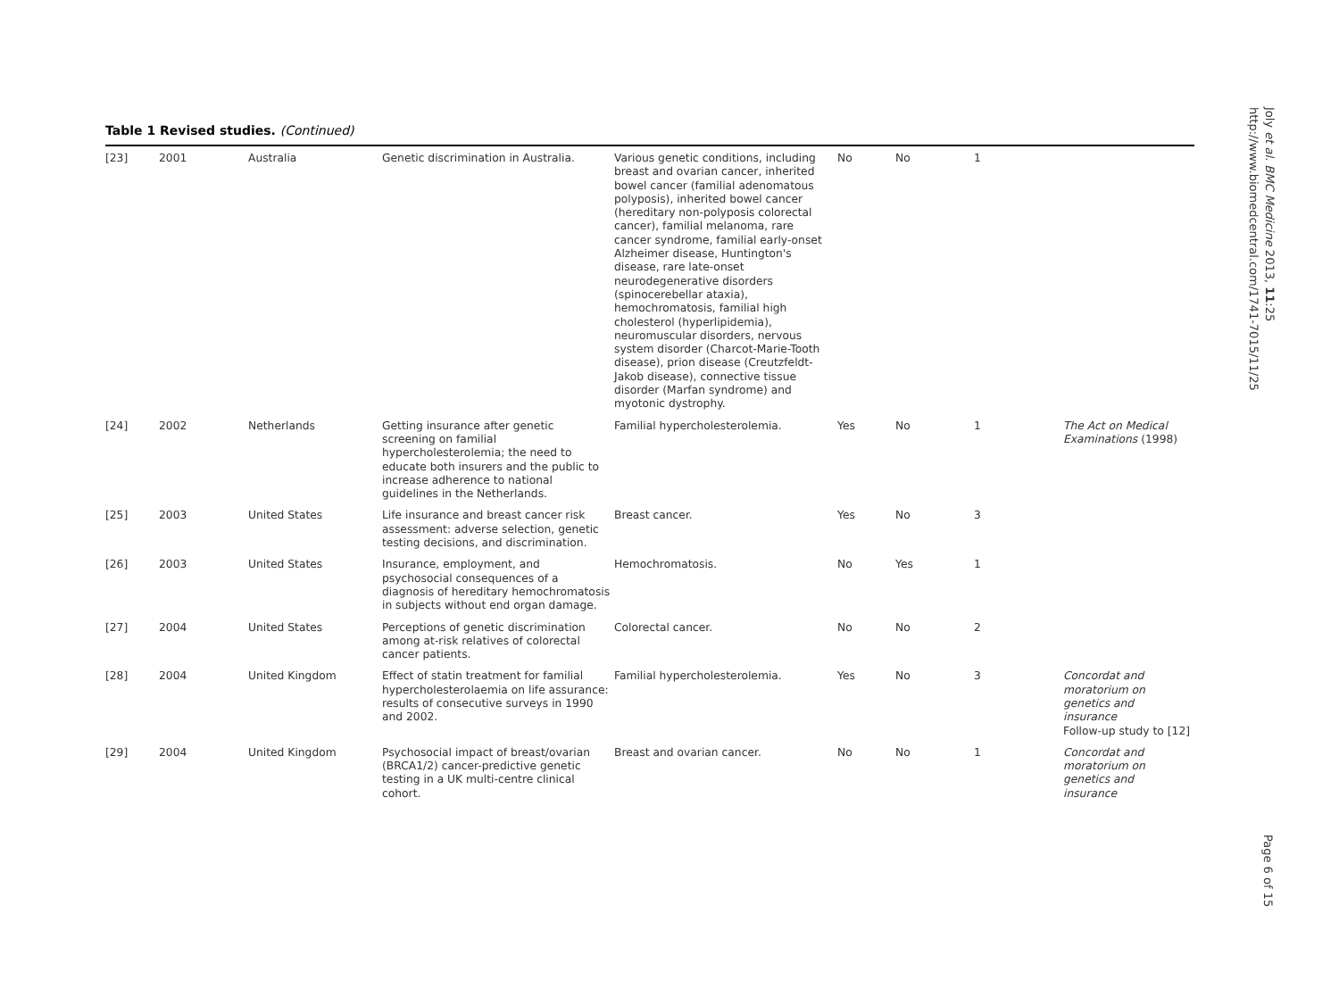Table 1 Revised studies. (Continued)
| [23] | 2001 | Australia | Genetic discrimination in Australia. | Various genetic conditions, including breast and ovarian cancer, inherited bowel cancer (familial adenomatous polyposis), inherited bowel cancer (hereditary non-polyposis colorectal cancer), familial melanoma, rare cancer syndrome, familial early-onset Alzheimer disease, Huntington's disease, rare late-onset neurodegenerative disorders (spinocerebellar ataxia), hemochromatosis, familial high cholesterol (hyperlipidemia), neuromuscular disorders, nervous system disorder (Charcot-Marie-Tooth disease), prion disease (Creutzfeldt-Jakob disease), connective tissue disorder (Marfan syndrome) and myotonic dystrophy. | No | No | 1 | |
| [24] | 2002 | Netherlands | Getting insurance after genetic screening on familial hypercholesterolemia; the need to educate both insurers and the public to increase adherence to national guidelines in the Netherlands. | Familial hypercholesterolemia. | Yes | No | 1 | The Act on Medical Examinations (1998) |
| [25] | 2003 | United States | Life insurance and breast cancer risk assessment: adverse selection, genetic testing decisions, and discrimination. | Breast cancer. | Yes | No | 3 | |
| [26] | 2003 | United States | Insurance, employment, and psychosocial consequences of a diagnosis of hereditary hemochromatosis in subjects without end organ damage. | Hemochromatosis. | No | Yes | 1 | |
| [27] | 2004 | United States | Perceptions of genetic discrimination among at-risk relatives of colorectal cancer patients. | Colorectal cancer. | No | No | 2 | |
| [28] | 2004 | United Kingdom | Effect of statin treatment for familial hypercholesterolaemia on life assurance: results of consecutive surveys in 1990 and 2002. | Familial hypercholesterolemia. | Yes | No | 3 | Concordat and moratorium on genetics and insurance Follow-up study to [12] |
| [29] | 2004 | United Kingdom | Psychosocial impact of breast/ovarian (BRCA1/2) cancer-predictive genetic testing in a UK multi-centre clinical cohort. | Breast and ovarian cancer. | No | No | 1 | Concordat and moratorium on genetics and insurance |
Joly et al. BMC Medicine 2013, 11:25
http://www.biomedcentral.com/1741-7015/11/25
Page 6 of 15